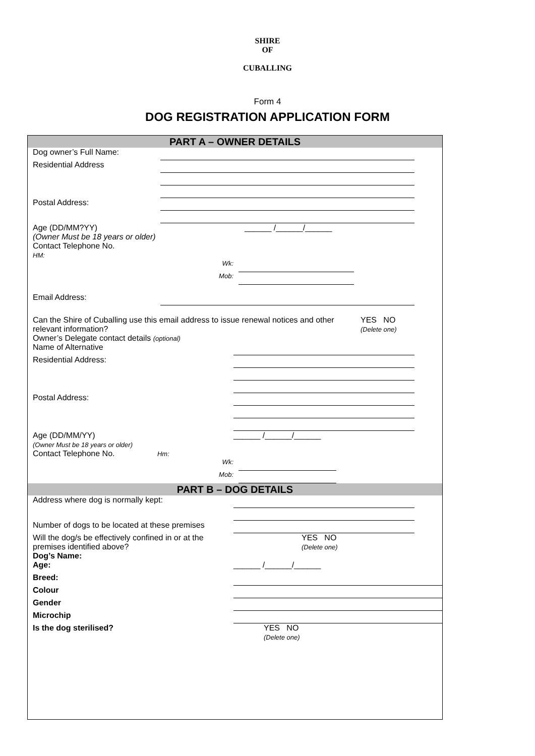SHIRE
OF
CUBALLING
Form 4
DOG REGISTRATION APPLICATION FORM
PART A – OWNER DETAILS
Dog owner’s Full Name:
Residential Address
Postal Address:
Age (DD/MM?YY)
(Owner Must be 18 years or older)
Contact Telephone No.
HM:
______ /______/______
Wk:
Mob:
Email Address:
Can the Shire of Cuballing use this email address to issue renewal notices and other relevant information?
Owner’s Delegate contact details (optional)
YES NO
(Delete one)
Name of Alternative
Residential Address:
Postal Address:
Age (DD/MM/YY)
(Owner Must be 18 years or older)
Contact Telephone No. Hm:
______ /______/______
Wk:
Mob:
PART B – DOG DETAILS
Address where dog is normally kept:
Number of dogs to be located at these premises
Will the dog/s be effectively confined in or at the premises identified above?
Dog’s Name:
YES NO
(Delete one)
Age: ______ /______/______
Breed:
Colour
Gender
Microchip
Is the dog sterilised? YES NO
(Delete one)